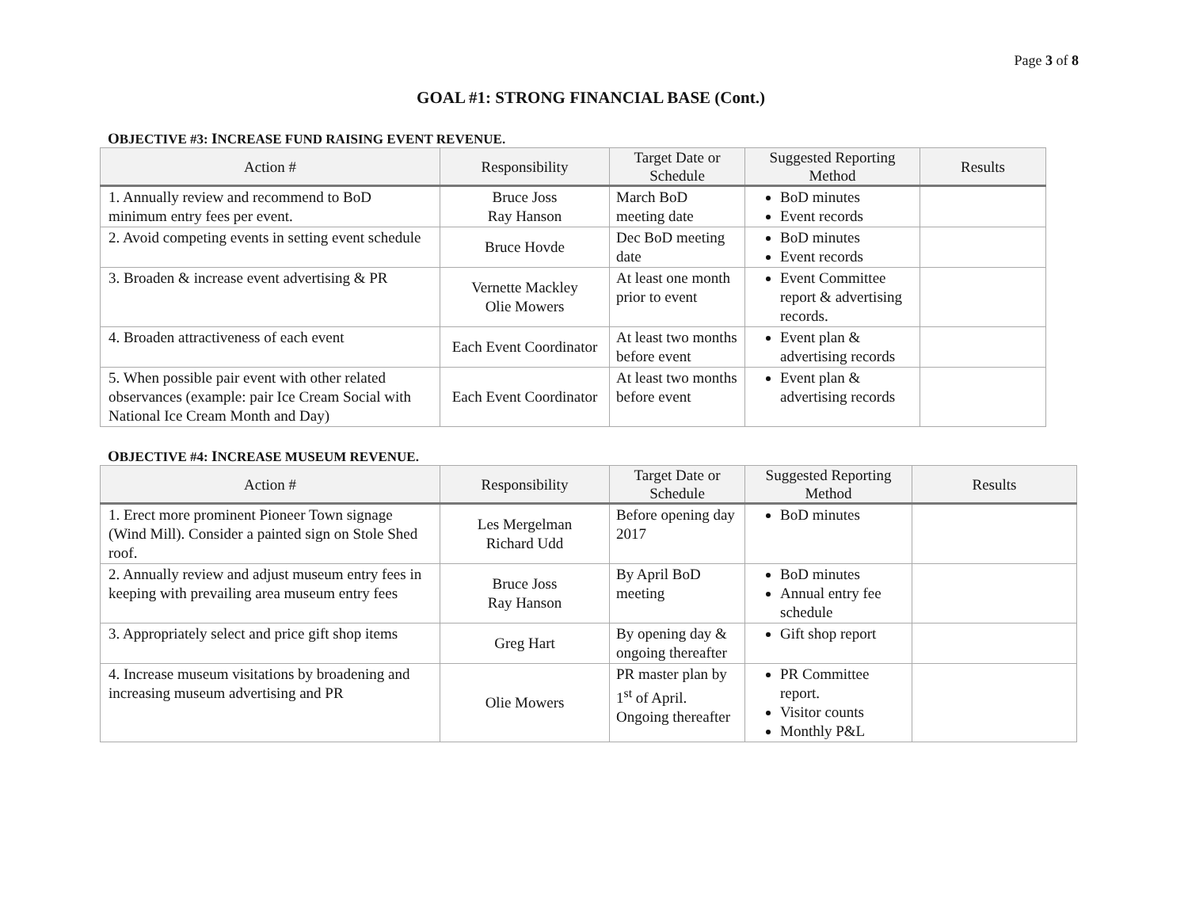Page 3 of 8
GOAL #1: STRONG FINANCIAL BASE (Cont.)
OBJECTIVE #3: INCREASE FUND RAISING EVENT REVENUE.
| Action # | Responsibility | Target Date or Schedule | Suggested Reporting Method | Results |
| --- | --- | --- | --- | --- |
| 1. Annually review and recommend to BoD minimum entry fees per event. | Bruce Joss Ray Hanson | March BoD meeting date | BoD minutes Event records | |
| 2. Avoid competing events in setting event schedule | Bruce Hovde | Dec BoD meeting date | BoD minutes Event records | |
| 3. Broaden & increase event advertising & PR | Vernette Mackley Olie Mowers | At least one month prior to event | Event Committee report & advertising records. | |
| 4. Broaden attractiveness of each event | Each Event Coordinator | At least two months before event | Event plan & advertising records | |
| 5. When possible pair event with other related observances (example: pair Ice Cream Social with National Ice Cream Month and Day) | Each Event Coordinator | At least two months before event | Event plan & advertising records | |
OBJECTIVE #4: INCREASE MUSEUM REVENUE.
| Action # | Responsibility | Target Date or Schedule | Suggested Reporting Method | Results |
| --- | --- | --- | --- | --- |
| 1. Erect more prominent Pioneer Town signage (Wind Mill). Consider a painted sign on Stole Shed roof. | Les Mergelman Richard Udd | Before opening day 2017 | BoD minutes | |
| 2. Annually review and adjust museum entry fees in keeping with prevailing area museum entry fees | Bruce Joss Ray Hanson | By April BoD meeting | BoD minutes Annual entry fee schedule | |
| 3. Appropriately select and price gift shop items | Greg Hart | By opening day & ongoing thereafter | Gift shop report | |
| 4. Increase museum visitations by broadening and increasing museum advertising and PR | Olie Mowers | PR master plan by 1<sup>st</sup> of April. Ongoing thereafter | PR Committee report. Visitor counts Monthly P&L | |